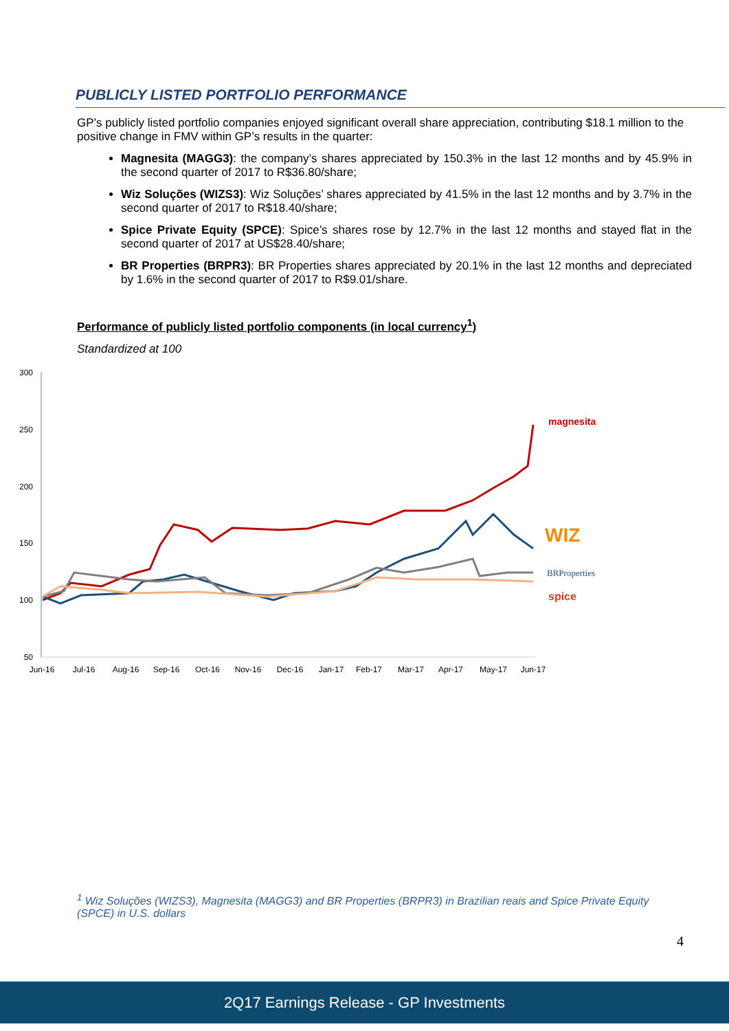PUBLICLY LISTED PORTFOLIO PERFORMANCE
GP’s publicly listed portfolio companies enjoyed significant overall share appreciation, contributing $18.1 million to the positive change in FMV within GP’s results in the quarter:
Magnesita (MAGG3): the company’s shares appreciated by 150.3% in the last 12 months and by 45.9% in the second quarter of 2017 to R$36.80/share;
Wiz Soluções (WIZS3): Wiz Soluções’ shares appreciated by 41.5% in the last 12 months and by 3.7% in the second quarter of 2017 to R$18.40/share;
Spice Private Equity (SPCE): Spice’s shares rose by 12.7% in the last 12 months and stayed flat in the second quarter of 2017 at US$28.40/share;
BR Properties (BRPR3): BR Properties shares appreciated by 20.1% in the last 12 months and depreciated by 1.6% in the second quarter of 2017 to R$9.01/share.
Performance of publicly listed portfolio components (in local currency<sup>1</sup>)
Standardized at 100
300
250
200
150
100
50
Jun-16
Jul-16
Aug-16
Sep-16
Oct-16
Nov-16
Dec-16
Jan-17
Feb-17
Mar-17
Apr-17
May-17
Jun-17
magnesita
WIZ
BRProperties
spice
<sup>1</sup> Wiz Soluções (WIZS3), Magnesita (MAGG3) and BR Properties (BRPR3) in Brazilian reais and Spice Private Equity (SPCE) in U.S. dollars
4
2Q17 Earnings Release - GP Investments